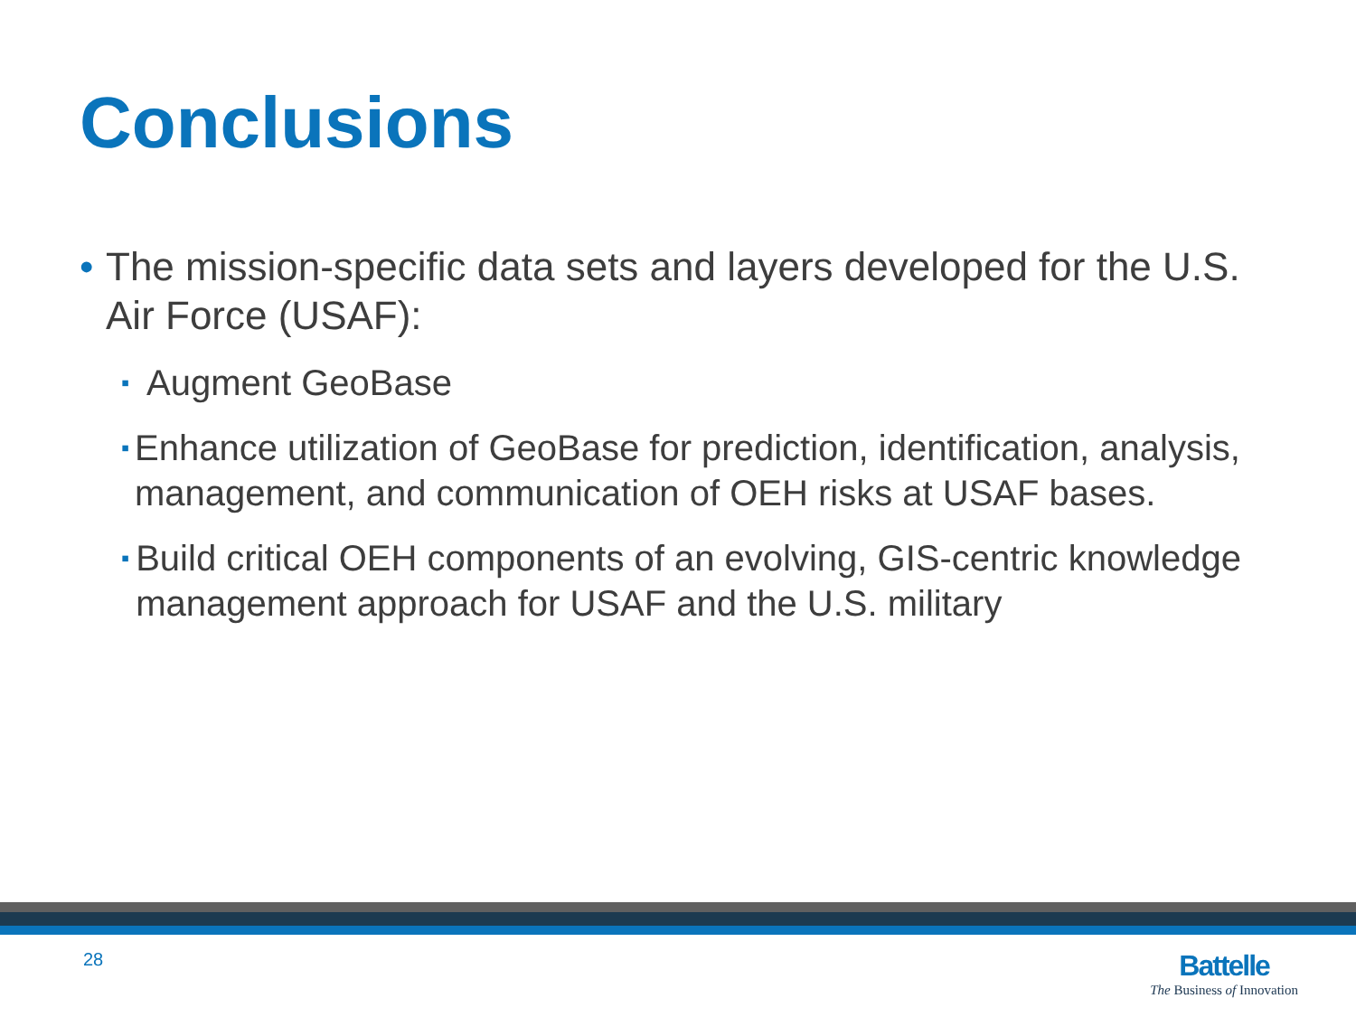Conclusions
• The mission-specific data sets and layers developed for the U.S. Air Force (USAF):
▪ Augment GeoBase
▪ Enhance utilization of GeoBase for prediction, identification, analysis, management, and communication of OEH risks at USAF bases.
▪ Build critical OEH components of an evolving, GIS-centric knowledge management approach for USAF and the U.S. military
28
Battelle
The Business of Innovation